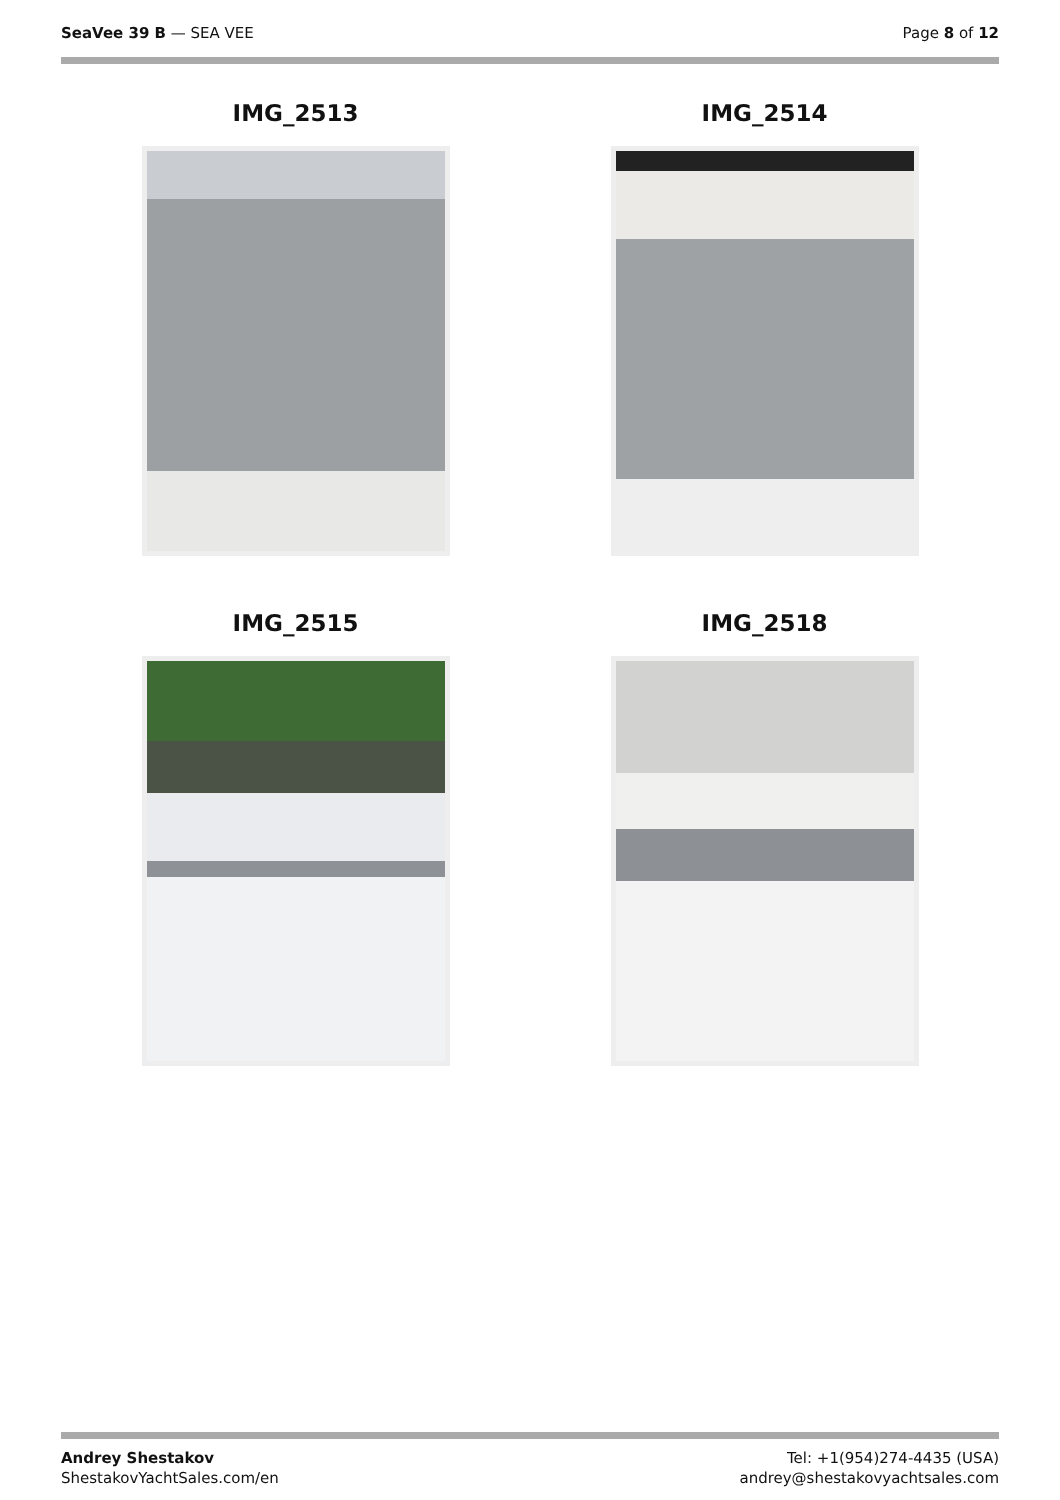SeaVee 39 B — SEA VEE Page 8 of 12
IMG_2513
IMG_2514
IMG_2515
IMG_2518
Andrey Shestakov
ShestakovYachtSales.com/en
Tel: +1(954)274-4435 (USA)
andrey@shestakovyachtsales.com